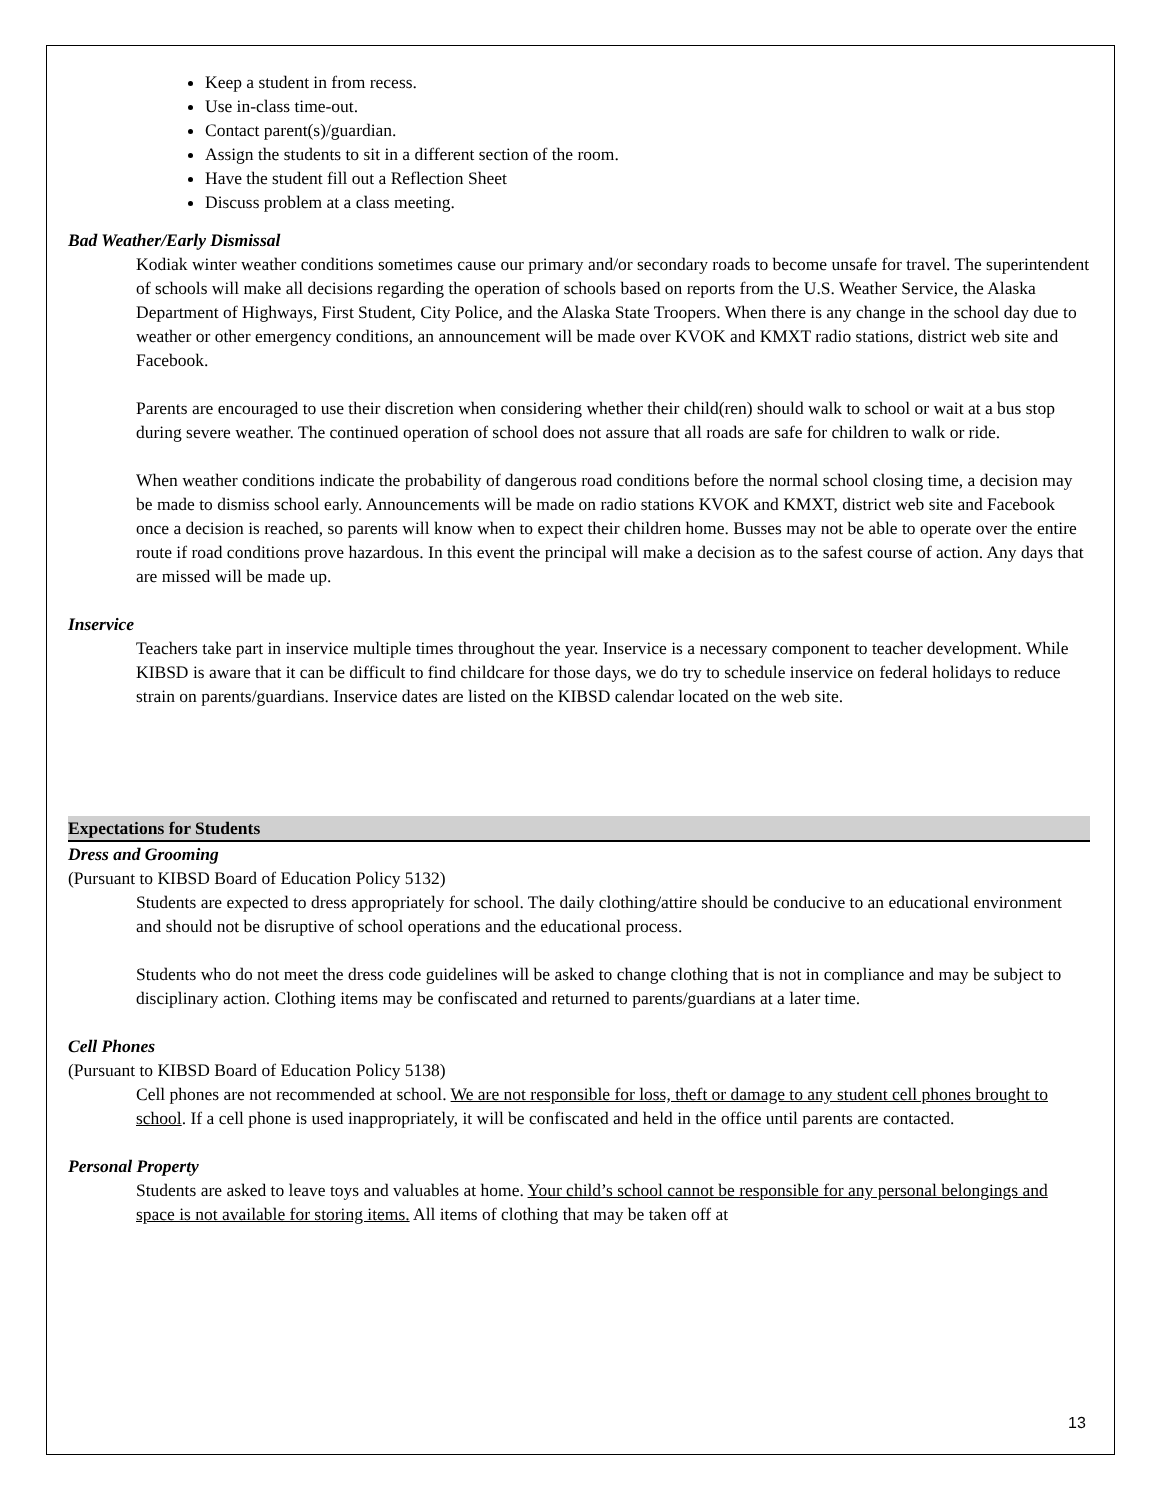Keep a student in from recess.
Use in-class time-out.
Contact parent(s)/guardian.
Assign the students to sit in a different section of the room.
Have the student fill out a Reflection Sheet
Discuss problem at a class meeting.
Bad Weather/Early Dismissal
Kodiak winter weather conditions sometimes cause our primary and/or secondary roads to become unsafe for travel. The superintendent of schools will make all decisions regarding the operation of schools based on reports from the U.S. Weather Service, the Alaska Department of Highways, First Student, City Police, and the Alaska State Troopers. When there is any change in the school day due to weather or other emergency conditions, an announcement will be made over KVOK and KMXT radio stations, district web site and Facebook.
Parents are encouraged to use their discretion when considering whether their child(ren) should walk to school or wait at a bus stop during severe weather. The continued operation of school does not assure that all roads are safe for children to walk or ride.
When weather conditions indicate the probability of dangerous road conditions before the normal school closing time, a decision may be made to dismiss school early. Announcements will be made on radio stations KVOK and KMXT, district web site and Facebook once a decision is reached, so parents will know when to expect their children home. Busses may not be able to operate over the entire route if road conditions prove hazardous. In this event the principal will make a decision as to the safest course of action. Any days that are missed will be made up.
Inservice
Teachers take part in inservice multiple times throughout the year. Inservice is a necessary component to teacher development. While KIBSD is aware that it can be difficult to find childcare for those days, we do try to schedule inservice on federal holidays to reduce strain on parents/guardians. Inservice dates are listed on the KIBSD calendar located on the web site.
Expectations for Students
Dress and Grooming
(Pursuant to KIBSD Board of Education Policy 5132)
Students are expected to dress appropriately for school. The daily clothing/attire should be conducive to an educational environment and should not be disruptive of school operations and the educational process.
Students who do not meet the dress code guidelines will be asked to change clothing that is not in compliance and may be subject to disciplinary action. Clothing items may be confiscated and returned to parents/guardians at a later time.
Cell Phones
(Pursuant to KIBSD Board of Education Policy 5138)
Cell phones are not recommended at school. We are not responsible for loss, theft or damage to any student cell phones brought to school. If a cell phone is used inappropriately, it will be confiscated and held in the office until parents are contacted.
Personal Property
Students are asked to leave toys and valuables at home. Your child’s school cannot be responsible for any personal belongings and space is not available for storing items. All items of clothing that may be taken off at
13